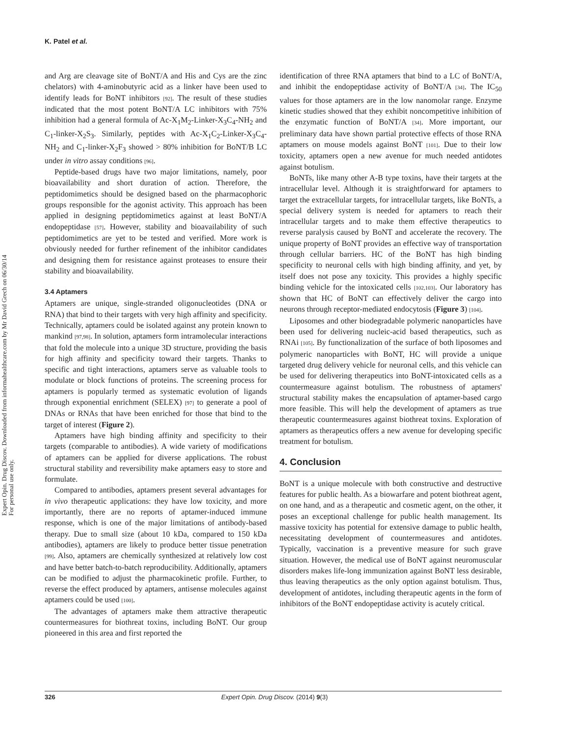Expert Opin. Drug Discov. Downloaded from informahealthcare.com by Mr David Grech on 06/30/14
For personal use only.
K. Patel et al.
and Arg are cleavage site of BoNT/A and His and Cys are the zinc chelators) with 4-aminobutyric acid as a linker have been used to identify leads for BoNT inhibitors [92]. The result of these studies indicated that the most potent BoNT/A LC inhibitors with 75% inhibition had a general formula of Ac-X<sub>1</sub>M<sub>2</sub>-Linker-X<sub>3</sub>C<sub>4</sub>-NH<sub>2</sub> and C<sub>1</sub>-linker-X<sub>2</sub>S<sub>3</sub>. Similarly, peptides with Ac-X<sub>1</sub>C<sub>2</sub>-Linker-X<sub>3</sub>C<sub>4</sub>-NH<sub>2</sub> and C<sub>1</sub>-linker-X<sub>2</sub>F<sub>3</sub> showed > 80% inhibition for BoNT/B LC under in vitro assay conditions [96].
Peptide-based drugs have two major limitations, namely, poor bioavailability and short duration of action. Therefore, the peptidomimetics should be designed based on the pharmacophoric groups responsible for the agonist activity. This approach has been applied in designing peptidomimetics against at least BoNT/A endopeptidase [57]. However, stability and bioavailability of such peptidomimetics are yet to be tested and verified. More work is obviously needed for further refinement of the inhibitor candidates and designing them for resistance against proteases to ensure their stability and bioavailability.
3.4 Aptamers
Aptamers are unique, single-stranded oligonucleotides (DNA or RNA) that bind to their targets with very high affinity and specificity. Technically, aptamers could be isolated against any protein known to mankind [97,98]. In solution, aptamers form intramolecular interactions that fold the molecule into a unique 3D structure, providing the basis for high affinity and specificity toward their targets. Thanks to specific and tight interactions, aptamers serve as valuable tools to modulate or block functions of proteins. The screening process for aptamers is popularly termed as systematic evolution of ligands through exponential enrichment (SELEX) [97] to generate a pool of DNAs or RNAs that have been enriched for those that bind to the target of interest (Figure 2).
Aptamers have high binding affinity and specificity to their targets (comparable to antibodies). A wide variety of modifications of aptamers can be applied for diverse applications. The robust structural stability and reversibility make aptamers easy to store and formulate.
Compared to antibodies, aptamers present several advantages for in vivo therapeutic applications: they have low toxicity, and more importantly, there are no reports of aptamer-induced immune response, which is one of the major limitations of antibody-based therapy. Due to small size (about 10 kDa, compared to 150 kDa antibodies), aptamers are likely to produce better tissue penetration [99]. Also, aptamers are chemically synthesized at relatively low cost and have better batch-to-batch reproducibility. Additionally, aptamers can be modified to adjust the pharmacokinetic profile. Further, to reverse the effect produced by aptamers, antisense molecules against aptamers could be used [100].
The advantages of aptamers make them attractive therapeutic countermeasures for biothreat toxins, including BoNT. Our group pioneered in this area and first reported the
identification of three RNA aptamers that bind to a LC of BoNT/A, and inhibit the endopeptidase activity of BoNT/A [34]. The IC<sub>50</sub> values for those aptamers are in the low nanomolar range. Enzyme kinetic studies showed that they exhibit noncompetitive inhibition of the enzymatic function of BoNT/A [34]. More important, our preliminary data have shown partial protective effects of those RNA aptamers on mouse models against BoNT [101]. Due to their low toxicity, aptamers open a new avenue for much needed antidotes against botulism.
BoNTs, like many other A-B type toxins, have their targets at the intracellular level. Although it is straightforward for aptamers to target the extracellular targets, for intracellular targets, like BoNTs, a special delivery system is needed for aptamers to reach their intracellular targets and to make them effective therapeutics to reverse paralysis caused by BoNT and accelerate the recovery. The unique property of BoNT provides an effective way of transportation through cellular barriers. HC of the BoNT has high binding specificity to neuronal cells with high binding affinity, and yet, by itself does not pose any toxicity. This provides a highly specific binding vehicle for the intoxicated cells [102,103]. Our laboratory has shown that HC of BoNT can effectively deliver the cargo into neurons through receptor-mediated endocytosis (Figure 3) [104].
Liposomes and other biodegradable polymeric nanoparticles have been used for delivering nucleic-acid based therapeutics, such as RNAi [105]. By functionalization of the surface of both liposomes and polymeric nanoparticles with BoNT, HC will provide a unique targeted drug delivery vehicle for neuronal cells, and this vehicle can be used for delivering therapeutics into BoNT-intoxicated cells as a countermeasure against botulism. The robustness of aptamers' structural stability makes the encapsulation of aptamer-based cargo more feasible. This will help the development of aptamers as true therapeutic countermeasures against biothreat toxins. Exploration of aptamers as therapeutics offers a new avenue for developing specific treatment for botulism.
4. Conclusion
BoNT is a unique molecule with both constructive and destructive features for public health. As a biowarfare and potent biothreat agent, on one hand, and as a therapeutic and cosmetic agent, on the other, it poses an exceptional challenge for public health management. Its massive toxicity has potential for extensive damage to public health, necessitating development of countermeasures and antidotes. Typically, vaccination is a preventive measure for such grave situation. However, the medical use of BoNT against neuromuscular disorders makes life-long immunization against BoNT less desirable, thus leaving therapeutics as the only option against botulism. Thus, development of antidotes, including therapeutic agents in the form of inhibitors of the BoNT endopeptidase activity is acutely critical.
326 Expert Opin. Drug Discov. (2014) 9(3)